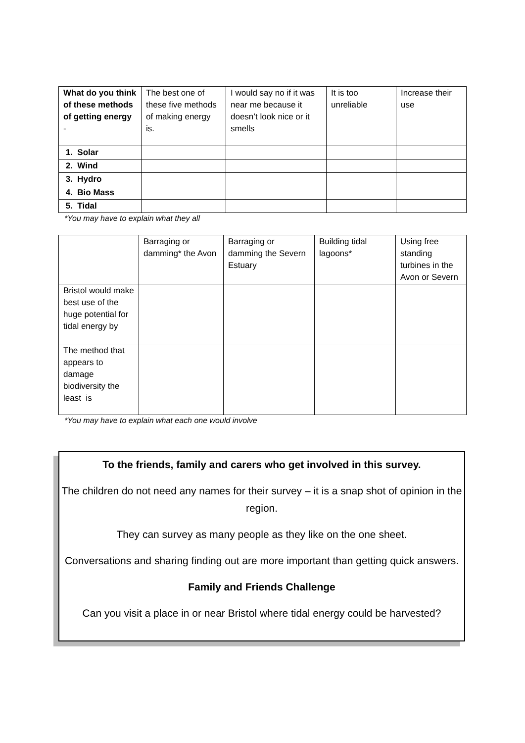| What do you think of these methods of getting energy - | The best one of these five methods of making energy is. | I would say no if it was near me because it doesn’t look nice or it smells | It is too unreliable | Increase their use |
| --- | --- | --- | --- | --- |
| 1. Solar | | | | |
| 2. Wind | | | | |
| 3. Hydro | | | | |
| 4. Bio Mass | | | | |
| 5. Tidal | | | | |
*You may have to explain what they all
| | Barraging or damming* the Avon | Barraging or damming the Severn Estuary | Building tidal lagoons* | Using free standing turbines in the Avon or Severn |
| --- | --- | --- | --- | --- |
| Bristol would make best use of the huge potential for tidal energy by | | | | |
| The method that appears to damage biodiversity the least is | | | | |
*You may have to explain what each one would involve
To the friends, family and carers who get involved in this survey.
The children do not need any names for their survey – it is a snap shot of opinion in the region.
They can survey as many people as they like on the one sheet.
Conversations and sharing finding out are more important than getting quick answers.
Family and Friends Challenge
Can you visit a place in or near Bristol where tidal energy could be harvested?